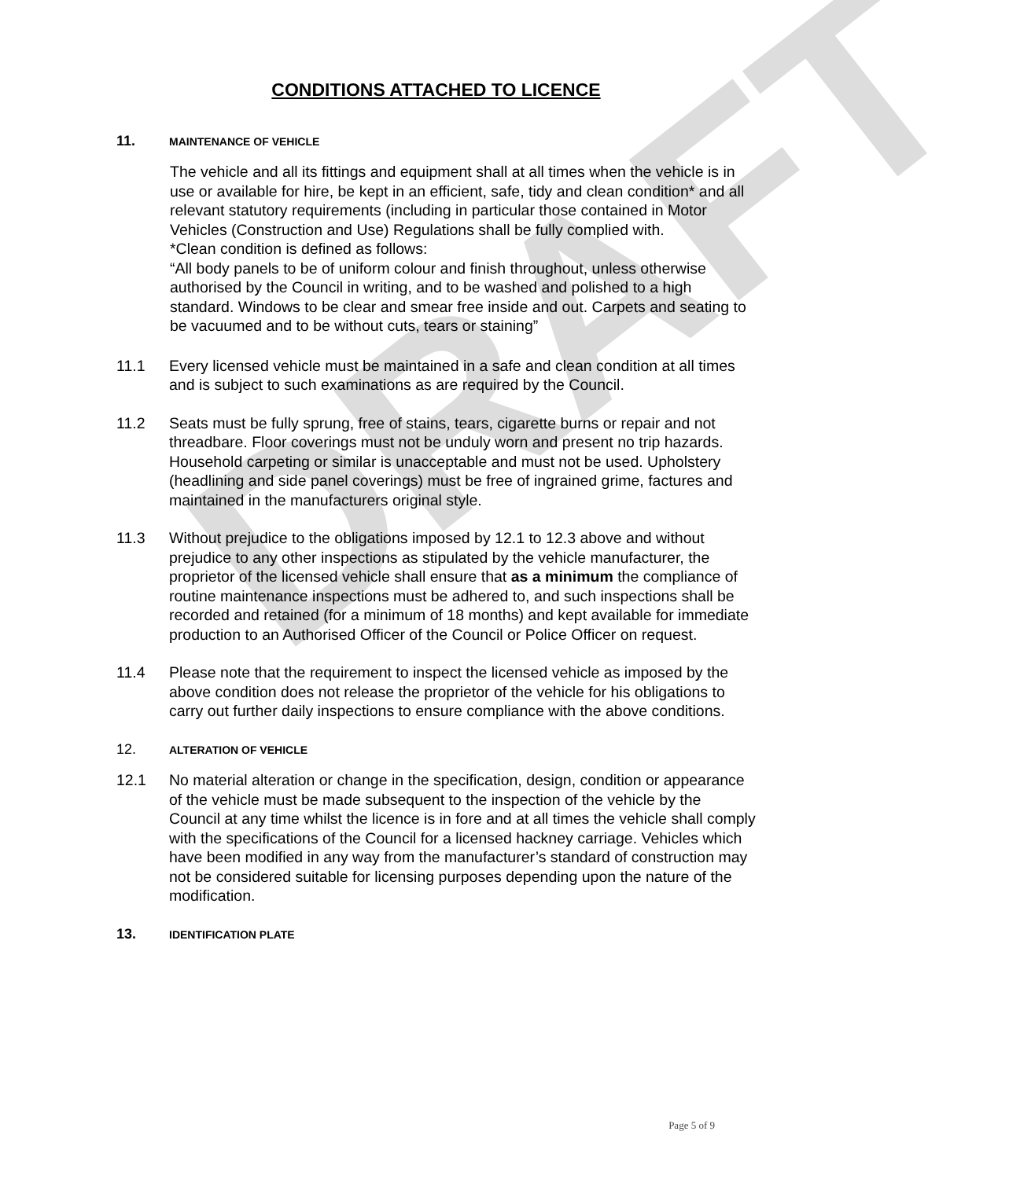DRAFT
CONDITIONS ATTACHED TO LICENCE
11. MAINTENANCE OF VEHICLE
The vehicle and all its fittings and equipment shall at all times when the vehicle is in use or available for hire, be kept in an efficient, safe, tidy and clean condition* and all relevant statutory requirements (including in particular those contained in Motor Vehicles (Construction and Use) Regulations shall be fully complied with.
*Clean condition is defined as follows:
“All body panels to be of uniform colour and finish throughout, unless otherwise authorised by the Council in writing, and to be washed and polished to a high standard. Windows to be clear and smear free inside and out. Carpets and seating to be vacuumed and to be without cuts, tears or staining”
11.1 Every licensed vehicle must be maintained in a safe and clean condition at all times and is subject to such examinations as are required by the Council.
11.2 Seats must be fully sprung, free of stains, tears, cigarette burns or repair and not threadbare. Floor coverings must not be unduly worn and present no trip hazards. Household carpeting or similar is unacceptable and must not be used. Upholstery (headlining and side panel coverings) must be free of ingrained grime, factures and maintained in the manufacturers original style.
11.3 Without prejudice to the obligations imposed by 12.1 to 12.3 above and without prejudice to any other inspections as stipulated by the vehicle manufacturer, the proprietor of the licensed vehicle shall ensure that as a minimum the compliance of routine maintenance inspections must be adhered to, and such inspections shall be recorded and retained (for a minimum of 18 months) and kept available for immediate production to an Authorised Officer of the Council or Police Officer on request.
11.4 Please note that the requirement to inspect the licensed vehicle as imposed by the above condition does not release the proprietor of the vehicle for his obligations to carry out further daily inspections to ensure compliance with the above conditions.
12. ALTERATION OF VEHICLE
12.1 No material alteration or change in the specification, design, condition or appearance of the vehicle must be made subsequent to the inspection of the vehicle by the Council at any time whilst the licence is in fore and at all times the vehicle shall comply with the specifications of the Council for a licensed hackney carriage. Vehicles which have been modified in any way from the manufacturer’s standard of construction may not be considered suitable for licensing purposes depending upon the nature of the modification.
13. IDENTIFICATION PLATE
Page 5 of 9